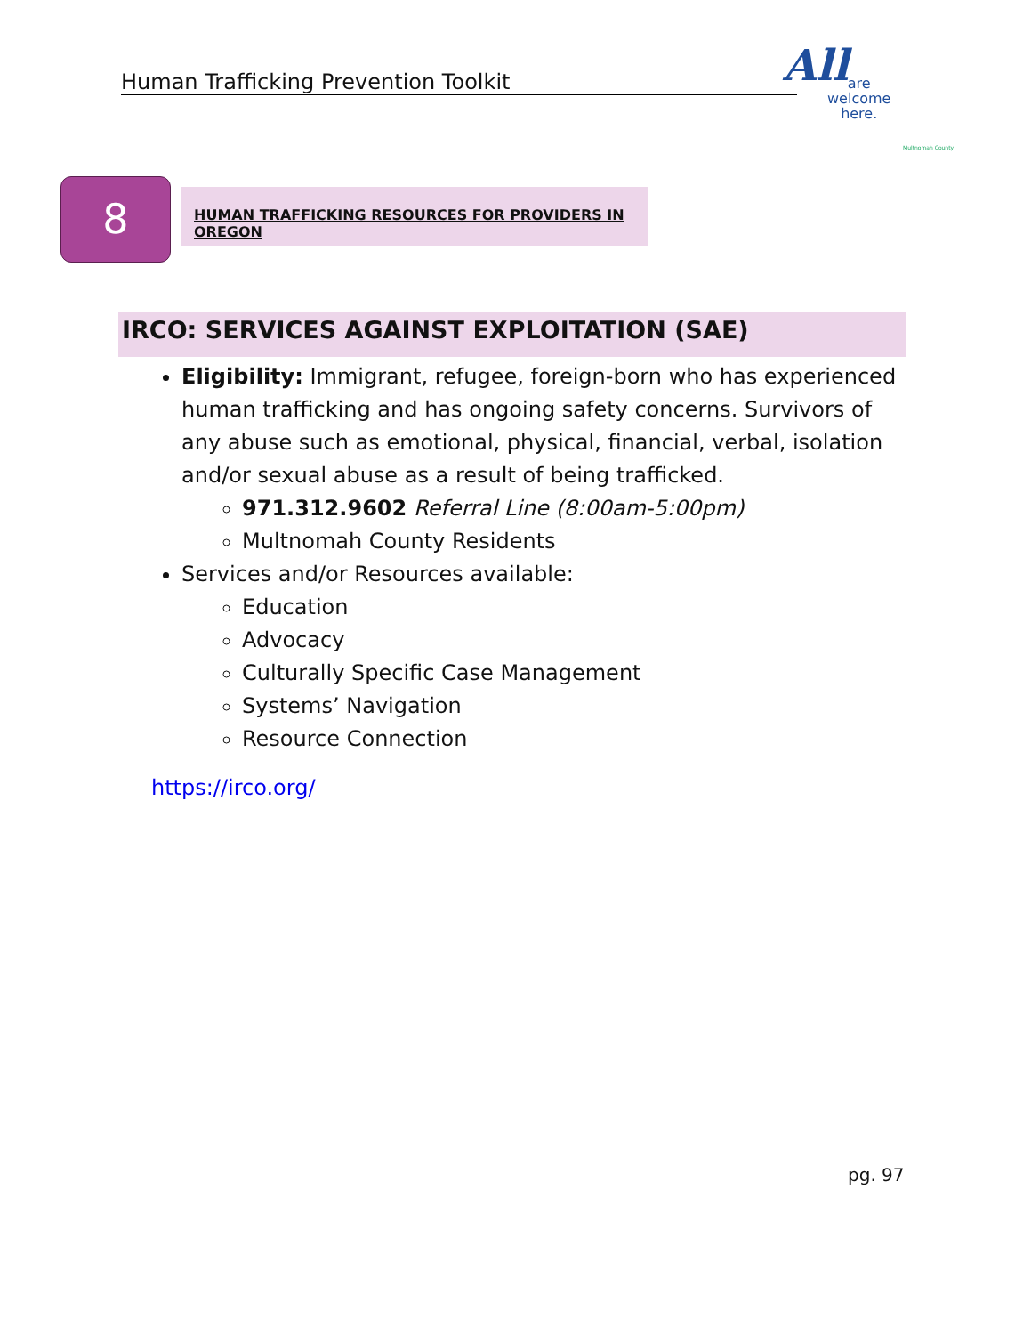Human Trafficking Prevention Toolkit
All
are
welcome
here.
Multnomah County
8 HUMAN TRAFFICKING RESOURCES FOR PROVIDERS IN OREGON
IRCO: SERVICES AGAINST EXPLOITATION (SAE)
Eligibility: Immigrant, refugee, foreign-born who has experienced human trafficking and has ongoing safety concerns. Survivors of any abuse such as emotional, physical, financial, verbal, isolation and/or sexual abuse as a result of being trafficked.
971.312.9602 Referral Line (8:00am-5:00pm)
Multnomah County Residents
Services and/or Resources available:
Education
Advocacy
Culturally Specific Case Management
Systems’ Navigation
Resource Connection
https://irco.org/
pg. 97